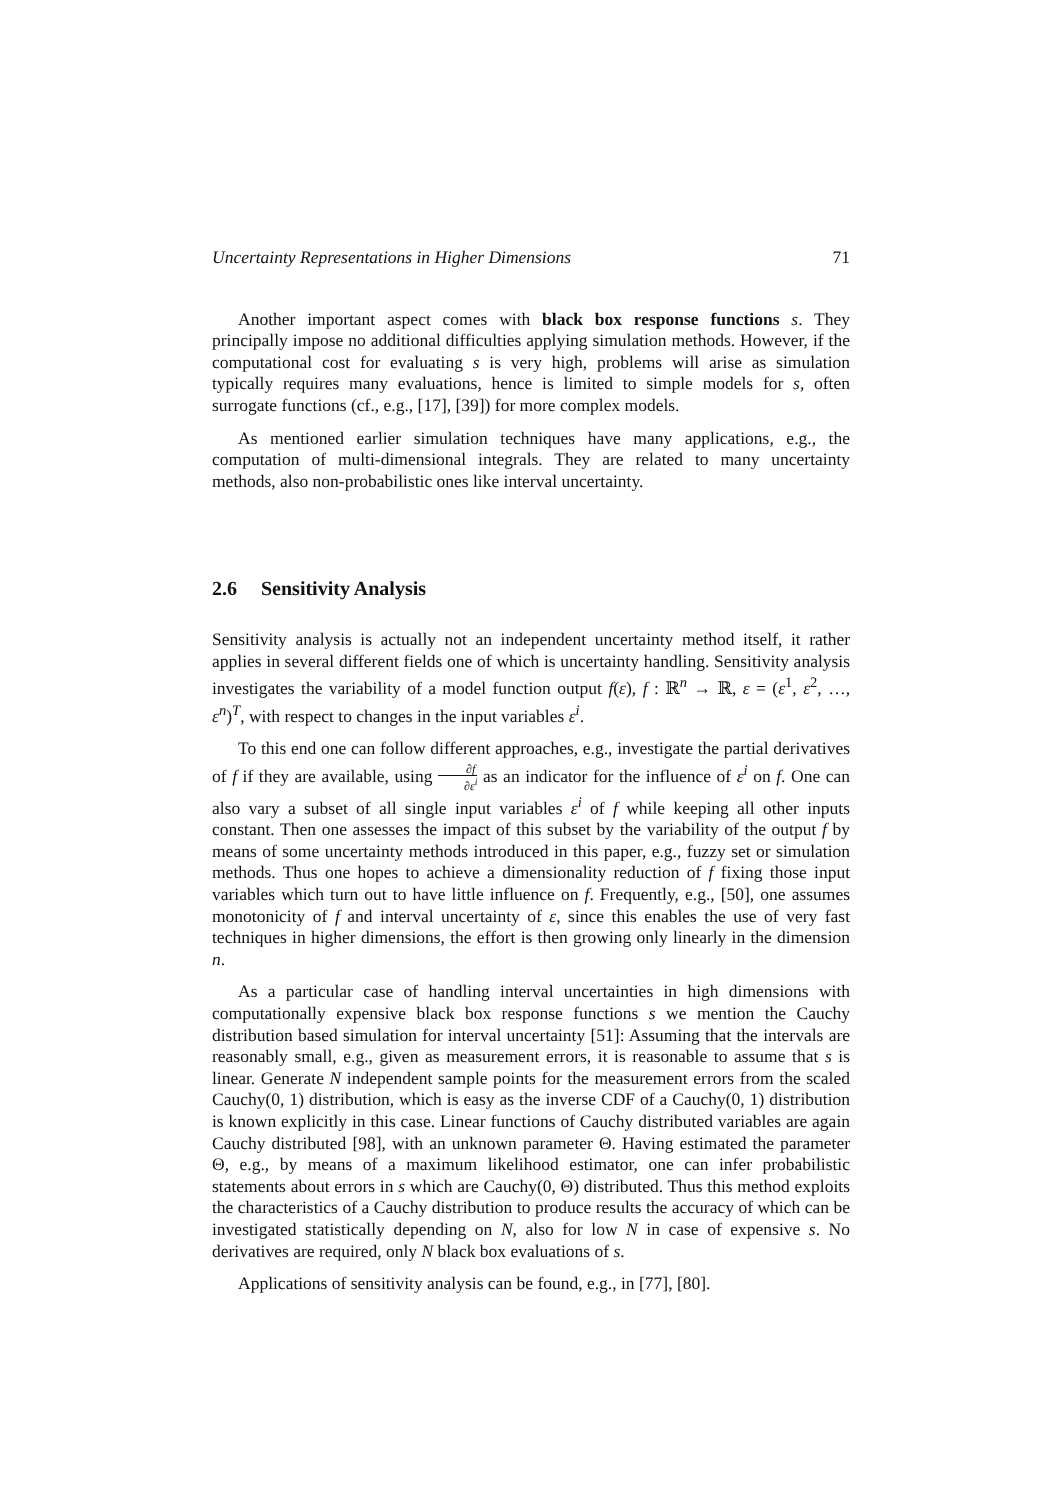Uncertainty Representations in Higher Dimensions 71
Another important aspect comes with black box response functions s. They principally impose no additional difficulties applying simulation methods. However, if the computational cost for evaluating s is very high, problems will arise as simulation typically requires many evaluations, hence is limited to simple models for s, often surrogate functions (cf., e.g., [17], [39]) for more complex models.
As mentioned earlier simulation techniques have many applications, e.g., the computation of multi-dimensional integrals. They are related to many uncertainty methods, also non-probabilistic ones like interval uncertainty.
2.6 Sensitivity Analysis
Sensitivity analysis is actually not an independent uncertainty method itself, it rather applies in several different fields one of which is uncertainty handling. Sensitivity analysis investigates the variability of a model function output f(ε), f : ℝ<sup>n</sup> → ℝ, ε = (ε<sup>1</sup>, ε<sup>2</sup>, …, ε<sup>n</sup>)<sup>T</sup>, with respect to changes in the input variables ε<sup>i</sup>.
To this end one can follow different approaches, e.g., investigate the partial derivatives of f if they are available, using ∂f ∂ε<sup>i</sup> as an indicator for the influence of ε<sup>i</sup> on f. One can also vary a subset of all single input variables ε<sup>i</sup> of f while keeping all other inputs constant. Then one assesses the impact of this subset by the variability of the output f by means of some uncertainty methods introduced in this paper, e.g., fuzzy set or simulation methods. Thus one hopes to achieve a dimensionality reduction of f fixing those input variables which turn out to have little influence on f. Frequently, e.g., [50], one assumes monotonicity of f and interval uncertainty of ε, since this enables the use of very fast techniques in higher dimensions, the effort is then growing only linearly in the dimension n.
As a particular case of handling interval uncertainties in high dimensions with computationally expensive black box response functions s we mention the Cauchy distribution based simulation for interval uncertainty [51]: Assuming that the intervals are reasonably small, e.g., given as measurement errors, it is reasonable to assume that s is linear. Generate N independent sample points for the measurement errors from the scaled Cauchy(0, 1) distribution, which is easy as the inverse CDF of a Cauchy(0, 1) distribution is known explicitly in this case. Linear functions of Cauchy distributed variables are again Cauchy distributed [98], with an unknown parameter Θ. Having estimated the parameter Θ, e.g., by means of a maximum likelihood estimator, one can infer probabilistic statements about errors in s which are Cauchy(0, Θ) distributed. Thus this method exploits the characteristics of a Cauchy distribution to produce results the accuracy of which can be investigated statistically depending on N, also for low N in case of expensive s. No derivatives are required, only N black box evaluations of s.
Applications of sensitivity analysis can be found, e.g., in [77], [80].